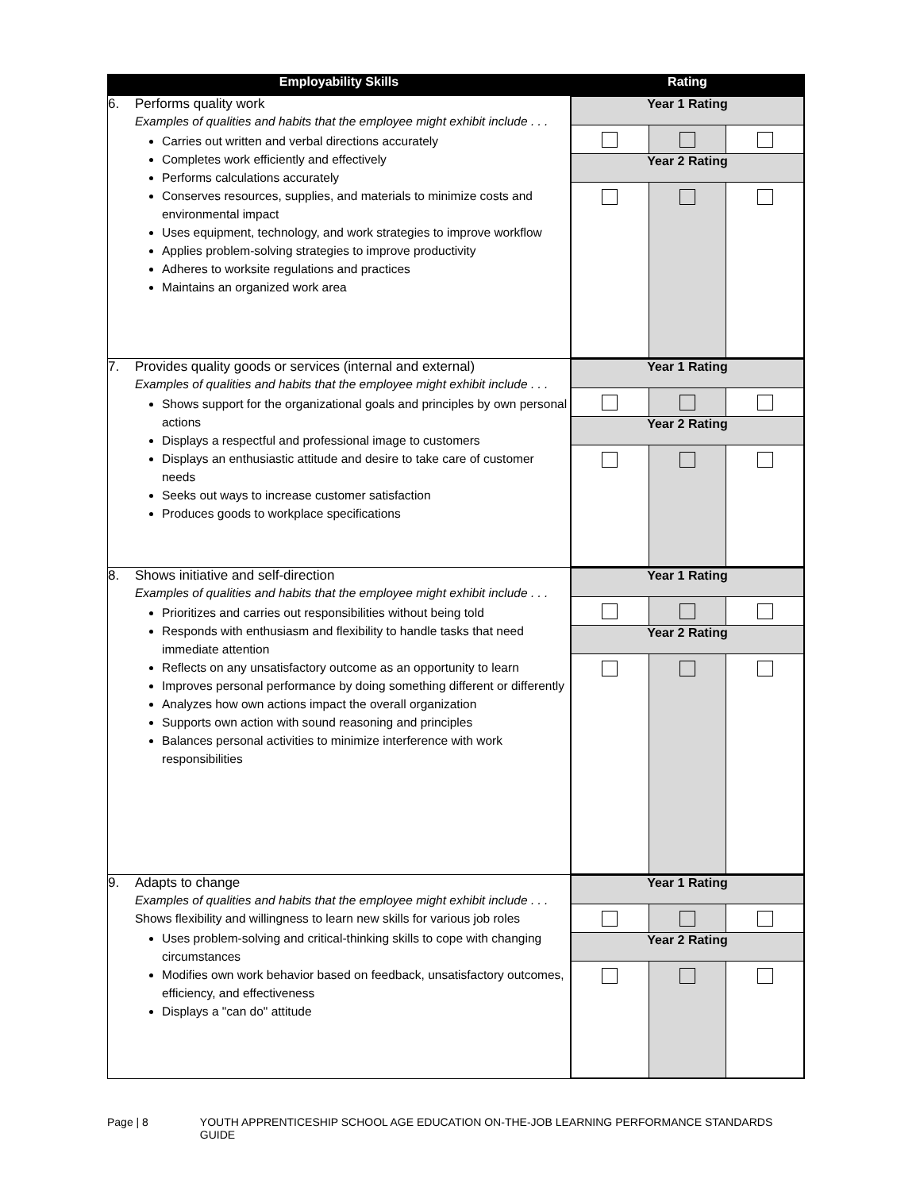| Employability Skills | Rating |
| --- | --- |
| 6. Performs quality work Examples of qualities and habits that the employee might exhibit include . . . Carries out written and verbal directions accurately Completes work efficiently and effectively Performs calculations accurately Conserves resources, supplies, and materials to minimize costs and environmental impact Uses equipment, technology, and work strategies to improve workflow Applies problem-solving strategies to improve productivity Adheres to worksite regulations and practices Maintains an organized work area | / Year 1 Rating / / / / Year 2 Rating / / / |
| 7. Provides quality goods or services (internal and external) Examples of qualities and habits that the employee might exhibit include . . . Shows support for the organizational goals and principles by own personal actions Displays a respectful and professional image to customers Displays an enthusiastic attitude and desire to take care of customer needs Seeks out ways to increase customer satisfaction Produces goods to workplace specifications | / Year 1 Rating / / / / Year 2 Rating / / / |
| 8. Shows initiative and self-direction Examples of qualities and habits that the employee might exhibit include . . . Prioritizes and carries out responsibilities without being told Responds with enthusiasm and flexibility to handle tasks that need immediate attention Reflects on any unsatisfactory outcome as an opportunity to learn Improves personal performance by doing something different or differently Analyzes how own actions impact the overall organization Supports own action with sound reasoning and principles Balances personal activities to minimize interference with work responsibilities | / Year 1 Rating / / / / Year 2 Rating / / / |
| 9. Adapts to change Examples of qualities and habits that the employee might exhibit include . . . Shows flexibility and willingness to learn new skills for various job roles Uses problem-solving and critical-thinking skills to cope with changing circumstances Modifies own work behavior based on feedback, unsatisfactory outcomes, efficiency, and effectiveness Displays a "can do" attitude | / Year 1 Rating / / / / Year 2 Rating / / / |
Page | 8 YOUTH APPRENTICESHIP SCHOOL AGE EDUCATION ON-THE-JOB LEARNING PERFORMANCE STANDARDS GUIDE